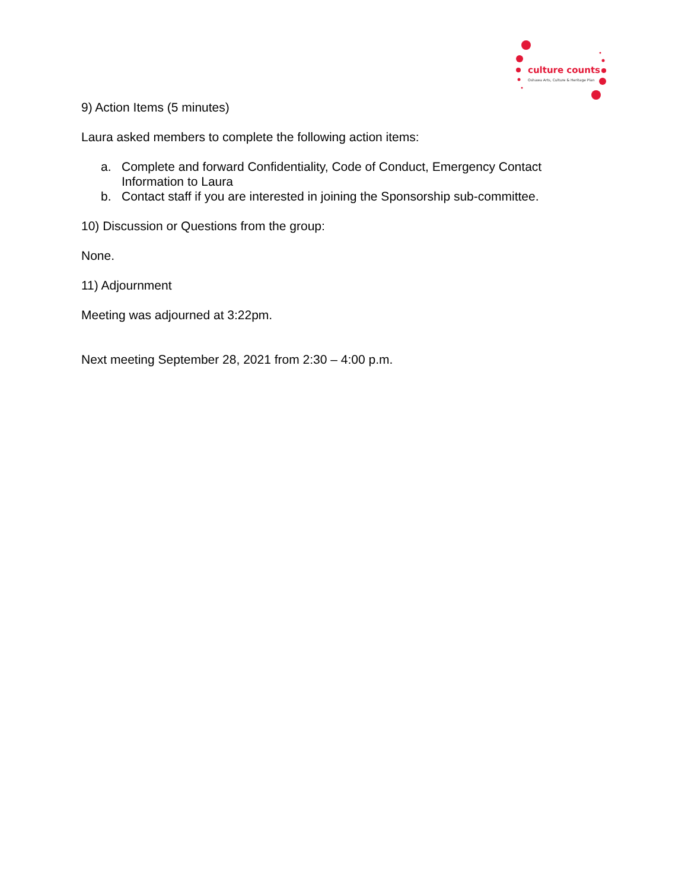culture counts
Oshawa Arts, Culture & Heritage Plan
9) Action Items (5 minutes)
Laura asked members to complete the following action items:
a. Complete and forward Confidentiality, Code of Conduct, Emergency Contact Information to Laura
b. Contact staff if you are interested in joining the Sponsorship sub-committee.
10) Discussion or Questions from the group:
None.
11) Adjournment
Meeting was adjourned at 3:22pm.
Next meeting September 28, 2021 from 2:30 – 4:00 p.m.